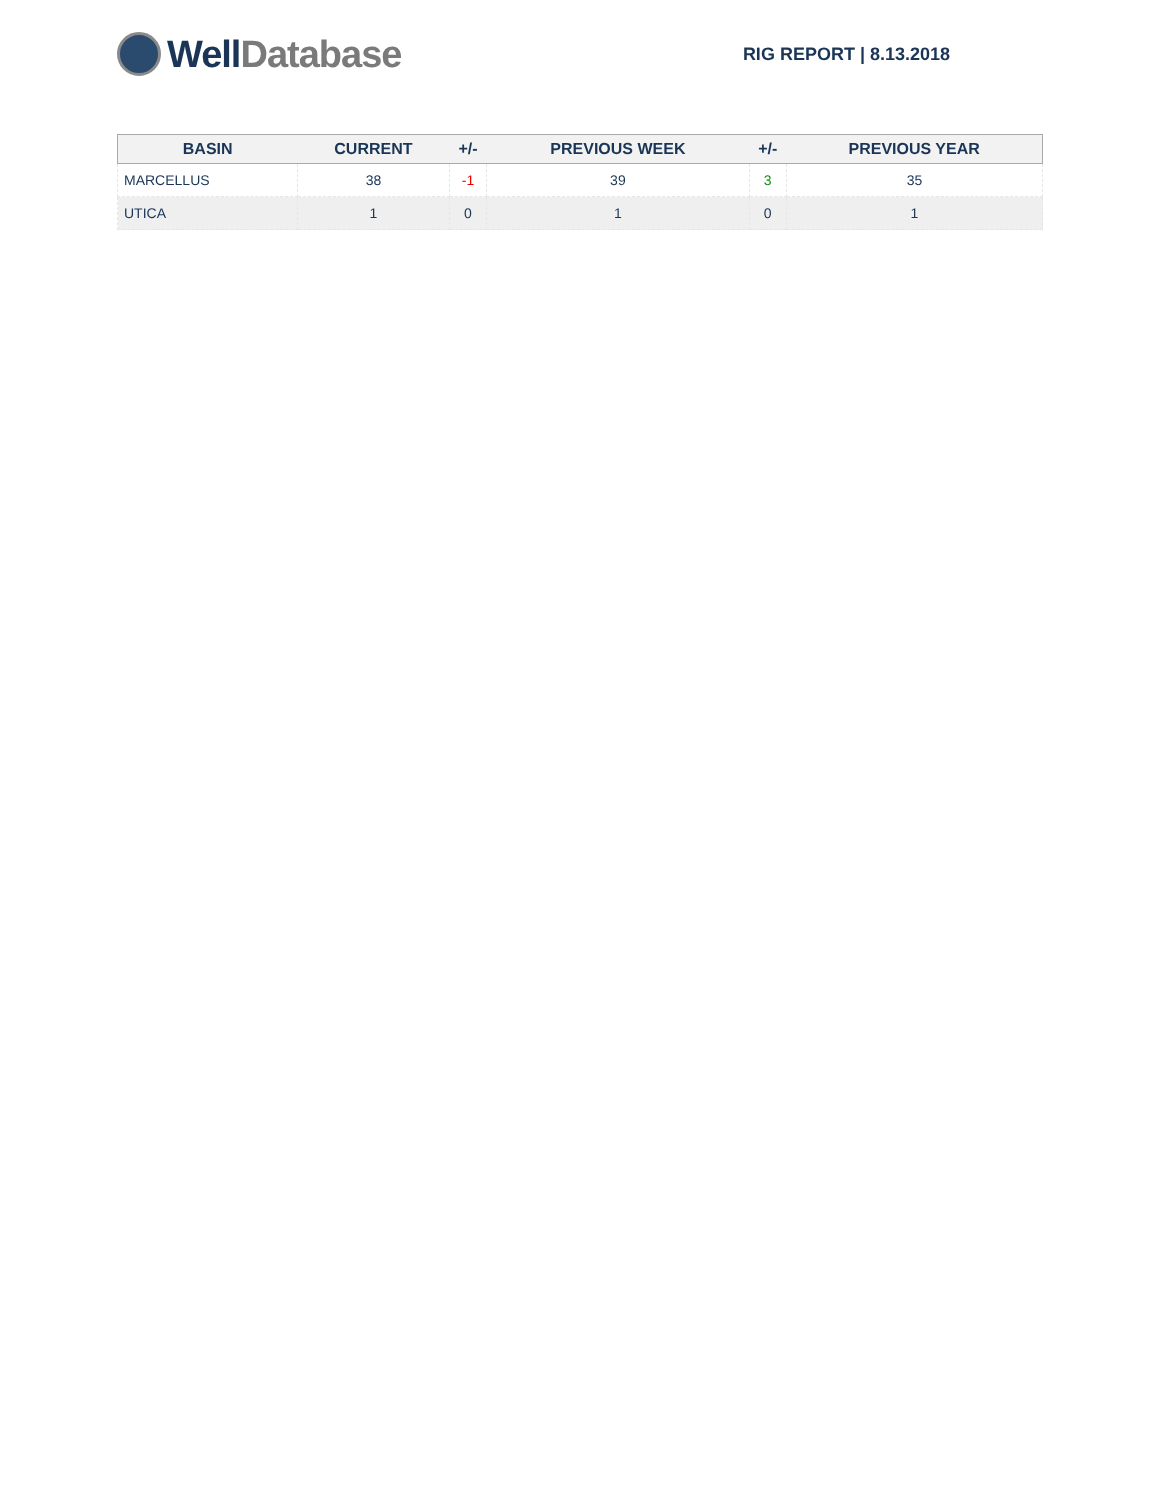Well Database
RIG REPORT | 8.13.2018
| BASIN | CURRENT | +/- | PREVIOUS WEEK | +/- | PREVIOUS YEAR |
| --- | --- | --- | --- | --- | --- |
| MARCELLUS | 38 | -1 | 39 | 3 | 35 |
| UTICA | 1 | 0 | 1 | 0 | 1 |